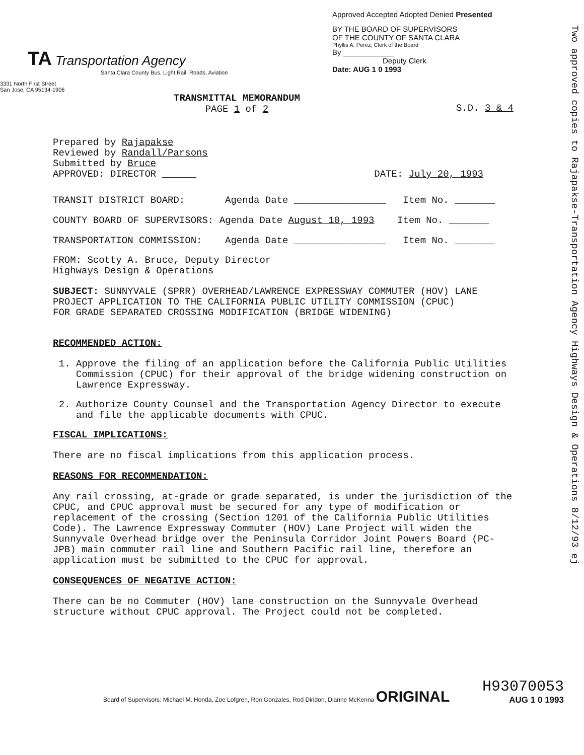Two approved copies to Rajapakse-Transportation Agency Highways Design & Operations 8/12/93 ej
TA Transportation Agency
Santa Clara County Bus, Light Rail, Roads, Aviation
3331 North First Street
San Jose, CA 95134-1906
Approved Accepted Adopted Denied Presented
BY THE BOARD OF SUPERVISORS
OF THE COUNTY OF SANTA CLARA
Phyllis A. Perez, Clerk of the Board
By ____________
Deputy Clerk
Date: AUG 1 0 1993
TRANSMITTAL MEMORANDUM
PAGE 1 of 2
S.D. 3 & 4
Prepared by Rajapakse
Reviewed by Randall/Parsons
Submitted by Bruce
APPROVED: DIRECTOR
DATE: July 20, 1993
TRANSIT DISTRICT BOARD: Agenda Date ________________ Item No. _______
COUNTY BOARD OF SUPERVISORS: Agenda Date August 10, 1993 Item No. _______
TRANSPORTATION COMMISSION: Agenda Date ________________ Item No. _______
FROM: Scotty A. Bruce, Deputy Director
Highways Design & Operations
SUBJECT: SUNNYVALE (SPRR) OVERHEAD/LAWRENCE EXPRESSWAY COMMUTER (HOV) LANE
PROJECT APPLICATION TO THE CALIFORNIA PUBLIC UTILITY COMMISSION (CPUC)
FOR GRADE SEPARATED CROSSING MODIFICATION (BRIDGE WIDENING)
RECOMMENDED ACTION:
1. Approve the filing of an application before the California Public Utilities Commission (CPUC) for their approval of the bridge widening construction on Lawrence Expressway.
2. Authorize County Counsel and the Transportation Agency Director to execute and file the applicable documents with CPUC.
FISCAL IMPLICATIONS:
There are no fiscal implications from this application process.
REASONS FOR RECOMMENDATION:
Any rail crossing, at-grade or grade separated, is under the jurisdiction of the CPUC, and CPUC approval must be secured for any type of modification or replacement of the crossing (Section 1201 of the California Public Utilities Code). The Lawrence Expressway Commuter (HOV) Lane Project will widen the Sunnyvale Overhead bridge over the Peninsula Corridor Joint Powers Board (PC-JPB) main commuter rail line and Southern Pacific rail line, therefore an application must be submitted to the CPUC for approval.
CONSEQUENCES OF NEGATIVE ACTION:
There can be no Commuter (HOV) lane construction on the Sunnyvale Overhead structure without CPUC approval. The Project could not be completed.
Board of Supervisors: Michael M. Honda, Zoe Lofgren, Ron Gonzales, Rod Diridon, Dianne McKenna ORIGINAL
H93070053
AUG 1 0 1993